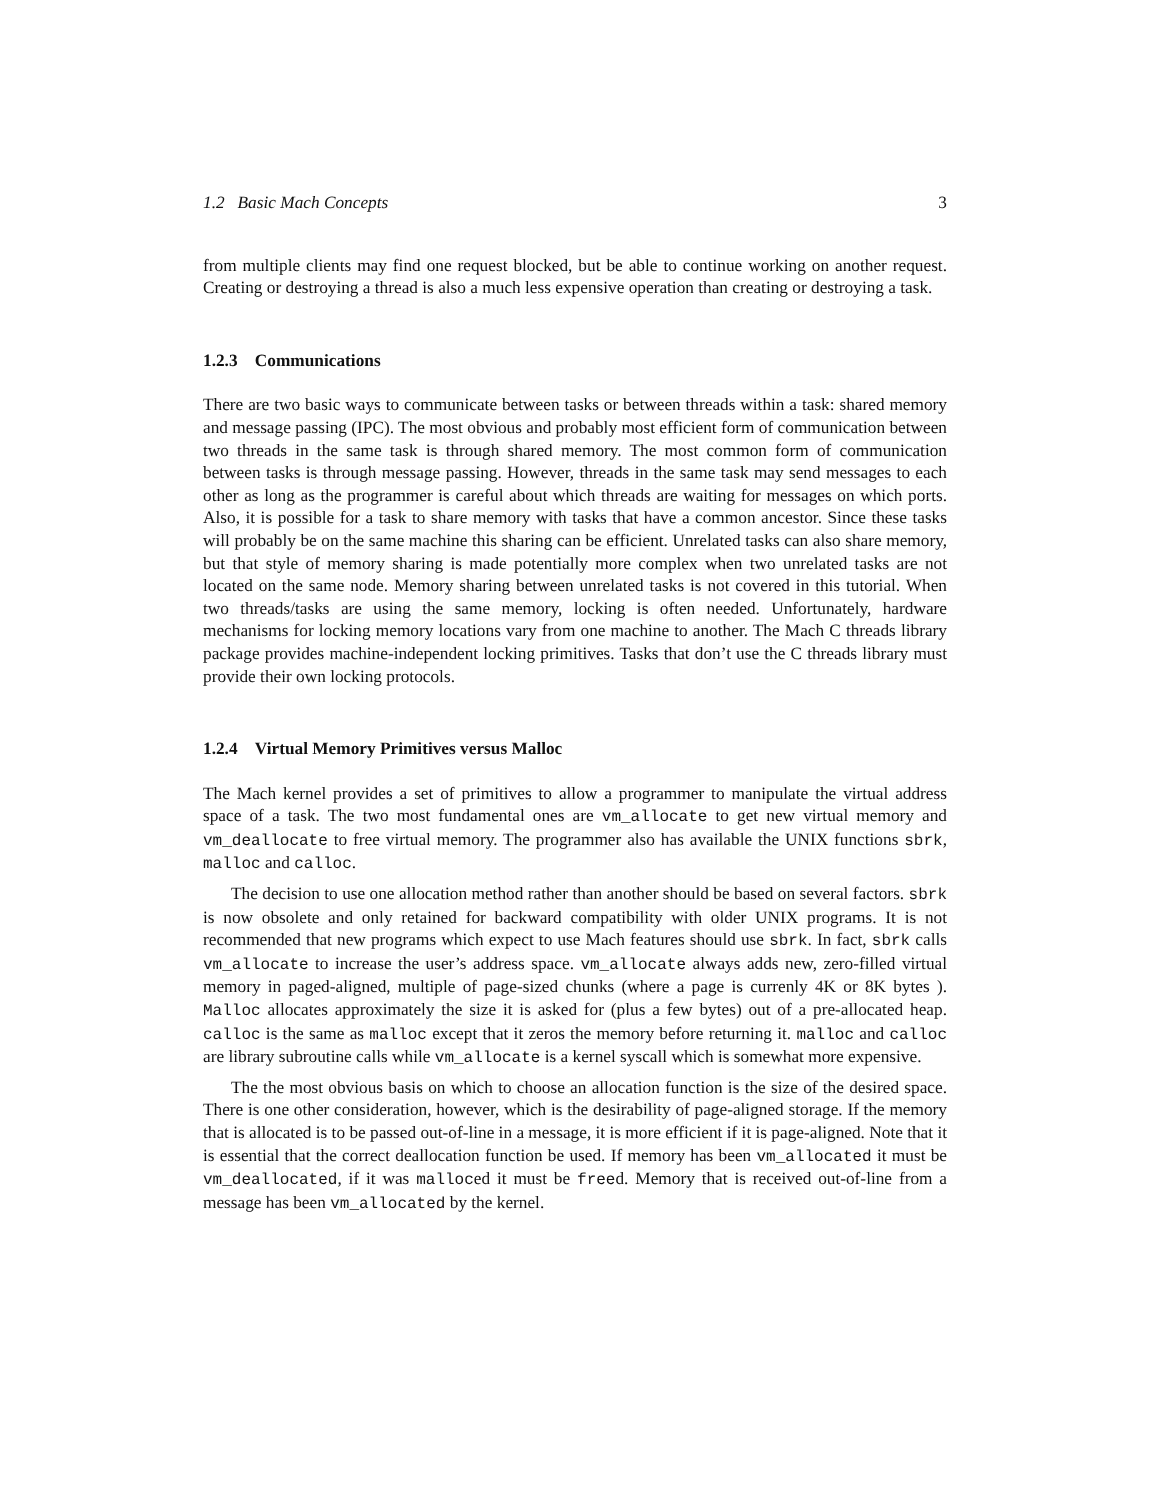1.2 Basic Mach Concepts 3
from multiple clients may find one request blocked, but be able to continue working on another request. Creating or destroying a thread is also a much less expensive operation than creating or destroying a task.
1.2.3 Communications
There are two basic ways to communicate between tasks or between threads within a task: shared memory and message passing (IPC). The most obvious and probably most efficient form of communication between two threads in the same task is through shared memory. The most common form of communication between tasks is through message passing. However, threads in the same task may send messages to each other as long as the programmer is careful about which threads are waiting for messages on which ports. Also, it is possible for a task to share memory with tasks that have a common ancestor. Since these tasks will probably be on the same machine this sharing can be efficient. Unrelated tasks can also share memory, but that style of memory sharing is made potentially more complex when two unrelated tasks are not located on the same node. Memory sharing between unrelated tasks is not covered in this tutorial. When two threads/tasks are using the same memory, locking is often needed. Unfortunately, hardware mechanisms for locking memory locations vary from one machine to another. The Mach C threads library package provides machine-independent locking primitives. Tasks that don’t use the C threads library must provide their own locking protocols.
1.2.4 Virtual Memory Primitives versus Malloc
The Mach kernel provides a set of primitives to allow a programmer to manipulate the virtual address space of a task. The two most fundamental ones are vm_allocate to get new virtual memory and vm_deallocate to free virtual memory. The programmer also has available the UNIX functions sbrk, malloc and calloc.
The decision to use one allocation method rather than another should be based on several factors. sbrk is now obsolete and only retained for backward compatibility with older UNIX programs. It is not recommended that new programs which expect to use Mach features should use sbrk. In fact, sbrk calls vm_allocate to increase the user’s address space. vm_allocate always adds new, zero-filled virtual memory in paged-aligned, multiple of page-sized chunks (where a page is currenly 4K or 8K bytes ). Malloc allocates approximately the size it is asked for (plus a few bytes) out of a pre-allocated heap. calloc is the same as malloc except that it zeros the memory before returning it. malloc and calloc are library subroutine calls while vm_allocate is a kernel syscall which is somewhat more expensive.
The the most obvious basis on which to choose an allocation function is the size of the desired space. There is one other consideration, however, which is the desirability of page-aligned storage. If the memory that is allocated is to be passed out-of-line in a message, it is more efficient if it is page-aligned. Note that it is essential that the correct deallocation function be used. If memory has been vm_allocated it must be vm_deallocated, if it was malloced it must be freed. Memory that is received out-of-line from a message has been vm_allocated by the kernel.